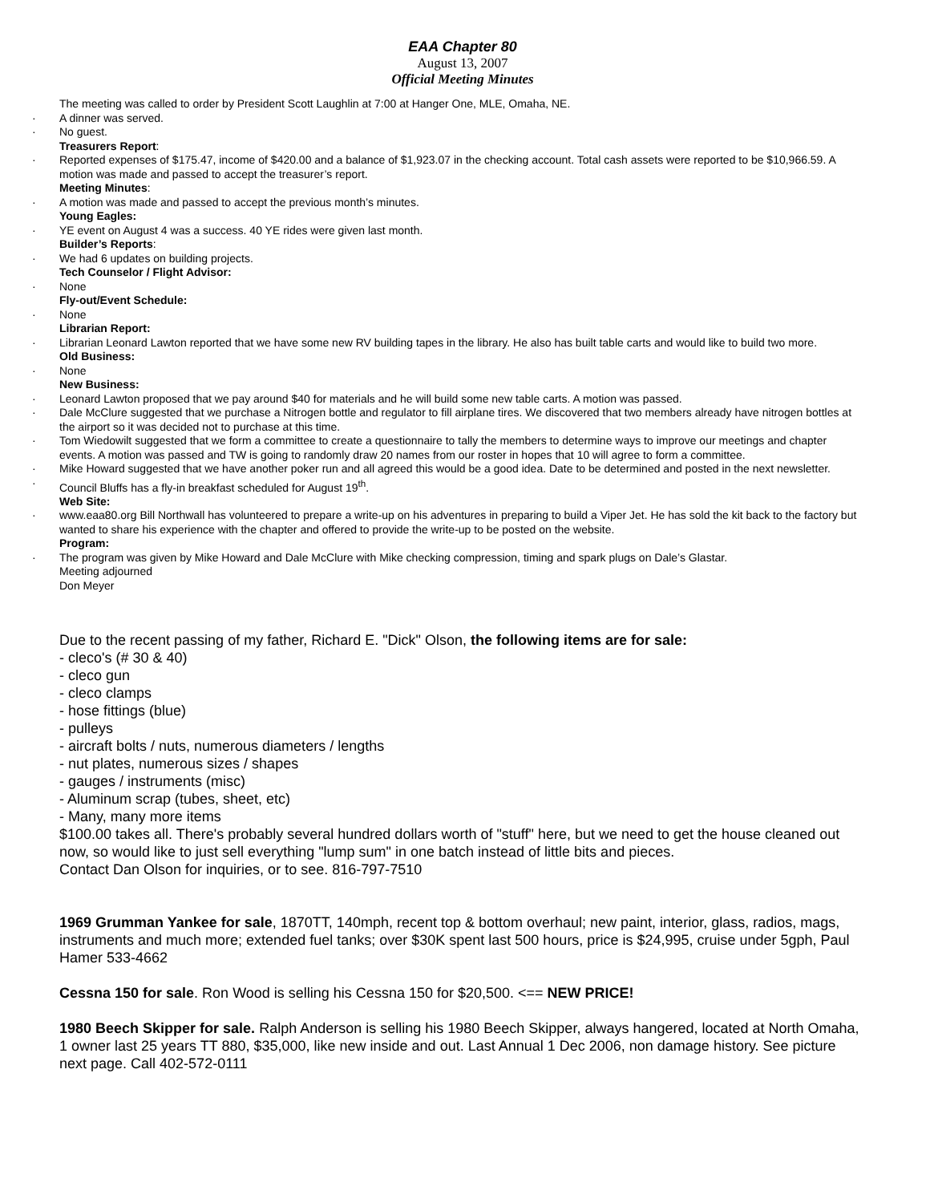EAA Chapter 80
August 13, 2007
Official Meeting Minutes
The meeting was called to order by President Scott Laughlin at 7:00 at Hanger One, MLE, Omaha, NE.
· A dinner was served.
· No guest.
Treasurers Report:
· Reported expenses of $175.47, income of $420.00 and a balance of $1,923.07 in the checking account. Total cash assets were reported to be $10,966.59. A motion was made and passed to accept the treasurer’s report.
Meeting Minutes:
· A motion was made and passed to accept the previous month’s minutes.
Young Eagles:
· YE event on August 4 was a success. 40 YE rides were given last month.
Builder’s Reports:
· We had 6 updates on building projects.
Tech Counselor / Flight Advisor:
· None
Fly-out/Event Schedule:
· None
Librarian Report:
· Librarian Leonard Lawton reported that we have some new RV building tapes in the library. He also has built table carts and would like to build two more.
Old Business:
· None
New Business:
· Leonard Lawton proposed that we pay around $40 for materials and he will build some new table carts. A motion was passed.
· Dale McClure suggested that we purchase a Nitrogen bottle and regulator to fill airplane tires. We discovered that two members already have nitrogen bottles at the airport so it was decided not to purchase at this time.
· Tom Wiedowilt suggested that we form a committee to create a questionnaire to tally the members to determine ways to improve our meetings and chapter events. A motion was passed and TW is going to randomly draw 20 names from our roster in hopes that 10 will agree to form a committee.
· Mike Howard suggested that we have another poker run and all agreed this would be a good idea. Date to be determined and posted in the next newsletter.
· Council Bluffs has a fly-in breakfast scheduled for August 19<sup>th</sup>.
Web Site:
· www.eaa80.org Bill Northwall has volunteered to prepare a write-up on his adventures in preparing to build a Viper Jet. He has sold the kit back to the factory but wanted to share his experience with the chapter and offered to provide the write-up to be posted on the website.
Program:
· The program was given by Mike Howard and Dale McClure with Mike checking compression, timing and spark plugs on Dale’s Glastar.
Meeting adjourned
Don Meyer
Due to the recent passing of my father, Richard E. "Dick" Olson, the following items are for sale:
- cleco's (# 30 & 40)
- cleco gun
- cleco clamps
- hose fittings (blue)
- pulleys
- aircraft bolts / nuts, numerous diameters / lengths
- nut plates, numerous sizes / shapes
- gauges / instruments (misc)
- Aluminum scrap (tubes, sheet, etc)
- Many, many more items
$100.00 takes all. There's probably several hundred dollars worth of "stuff" here, but we need to get the house cleaned out now, so would like to just sell everything "lump sum" in one batch instead of little bits and pieces.
Contact Dan Olson for inquiries, or to see. 816-797-7510
1969 Grumman Yankee for sale, 1870TT, 140mph, recent top & bottom overhaul; new paint, interior, glass, radios, mags, instruments and much more; extended fuel tanks; over $30K spent last 500 hours, price is $24,995, cruise under 5gph, Paul Hamer 533-4662
Cessna 150 for sale. Ron Wood is selling his Cessna 150 for $20,500. <== NEW PRICE!
1980 Beech Skipper for sale. Ralph Anderson is selling his 1980 Beech Skipper, always hangered, located at North Omaha, 1 owner last 25 years TT 880, $35,000, like new inside and out. Last Annual 1 Dec 2006, non damage history. See picture next page. Call 402-572-0111